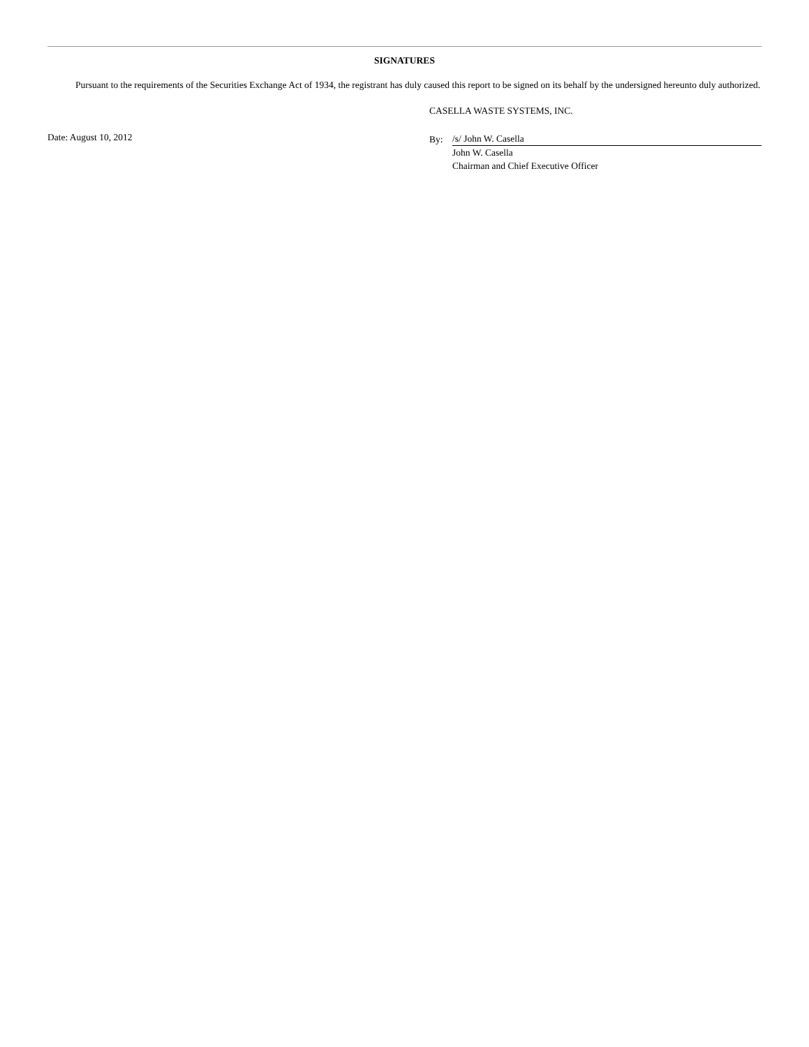SIGNATURES
Pursuant to the requirements of the Securities Exchange Act of 1934, the registrant has duly caused this report to be signed on its behalf by the undersigned hereunto duly authorized.
CASELLA WASTE SYSTEMS, INC.
Date: August 10, 2012
By:
/s/ John W. Casella
John W. Casella
Chairman and Chief Executive Officer